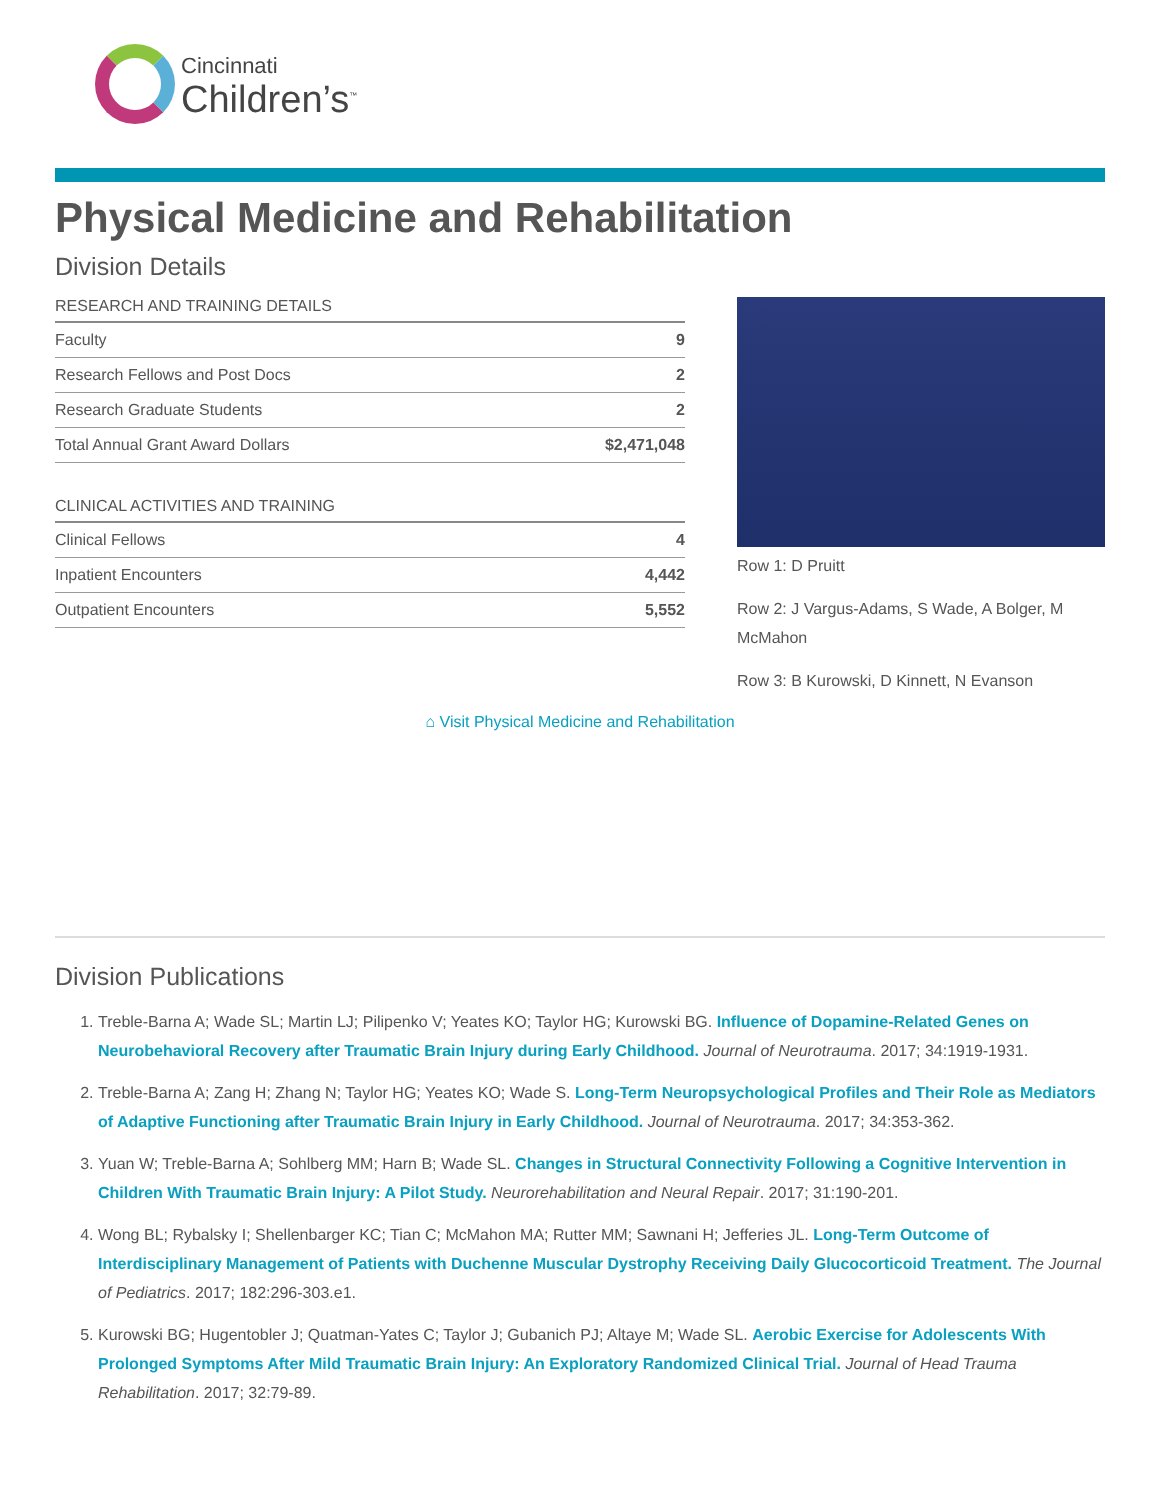Cincinnati
Children’s<sup>™</sup>
Physical Medicine and Rehabilitation
Division Details
| RESEARCH AND TRAINING DETAILS | |
| --- | --- |
| Faculty | 9 |
| Research Fellows and Post Docs | 2 |
| Research Graduate Students | 2 |
| Total Annual Grant Award Dollars | $2,471,048 |
| CLINICAL ACTIVITIES AND TRAINING | |
| --- | --- |
| Clinical Fellows | 4 |
| Inpatient Encounters | 4,442 |
| Outpatient Encounters | 5,552 |
Row 1: D Pruitt
Row 2: J Vargus-Adams, S Wade, A Bolger, M McMahon
Row 3: B Kurowski, D Kinnett, N Evanson
⌂ Visit Physical Medicine and Rehabilitation
Division Publications
1. Treble-Barna A; Wade SL; Martin LJ; Pilipenko V; Yeates KO; Taylor HG; Kurowski BG. Influence of Dopamine-Related Genes on Neurobehavioral Recovery after Traumatic Brain Injury during Early Childhood. Journal of Neurotrauma. 2017; 34:1919-1931.
2. Treble-Barna A; Zang H; Zhang N; Taylor HG; Yeates KO; Wade S. Long-Term Neuropsychological Profiles and Their Role as Mediators of Adaptive Functioning after Traumatic Brain Injury in Early Childhood. Journal of Neurotrauma. 2017; 34:353-362.
3. Yuan W; Treble-Barna A; Sohlberg MM; Harn B; Wade SL. Changes in Structural Connectivity Following a Cognitive Intervention in Children With Traumatic Brain Injury: A Pilot Study. Neurorehabilitation and Neural Repair. 2017; 31:190-201.
4. Wong BL; Rybalsky I; Shellenbarger KC; Tian C; McMahon MA; Rutter MM; Sawnani H; Jefferies JL. Long-Term Outcome of Interdisciplinary Management of Patients with Duchenne Muscular Dystrophy Receiving Daily Glucocorticoid Treatment. The Journal of Pediatrics. 2017; 182:296-303.e1.
5. Kurowski BG; Hugentobler J; Quatman-Yates C; Taylor J; Gubanich PJ; Altaye M; Wade SL. Aerobic Exercise for Adolescents With Prolonged Symptoms After Mild Traumatic Brain Injury: An Exploratory Randomized Clinical Trial. Journal of Head Trauma Rehabilitation. 2017; 32:79-89.